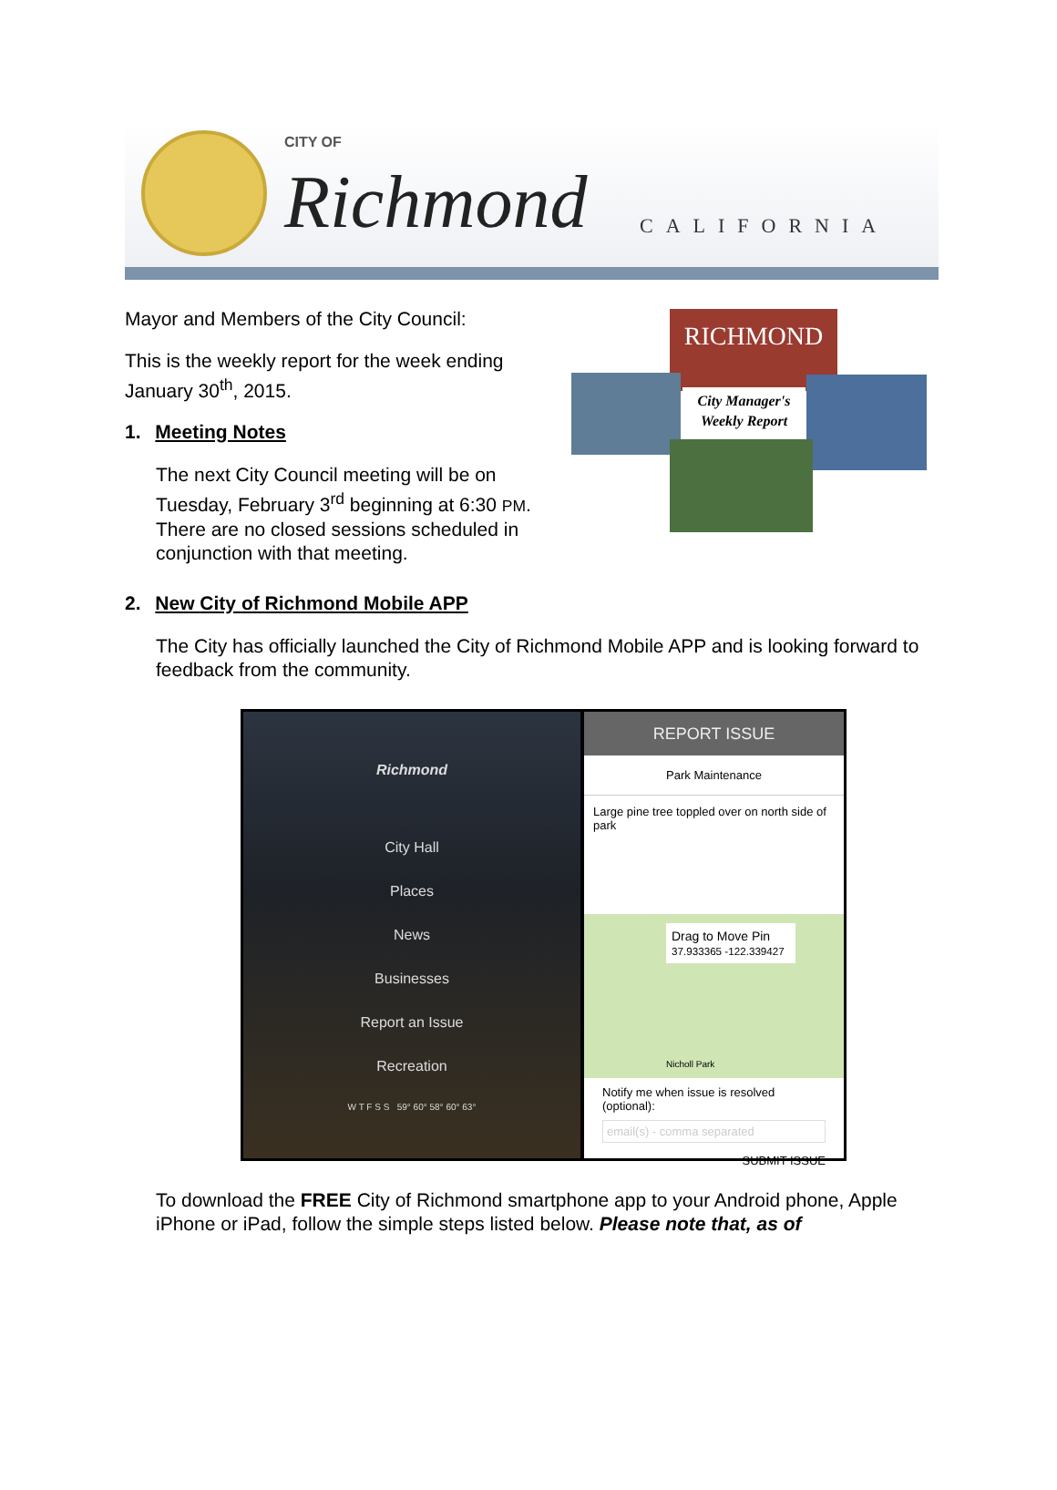CITY OF
Richmond CALIFORNIA
Mayor and Members of the City Council:
This is the weekly report for the week ending January 30<sup>th</sup>, 2015.
1. Meeting Notes
The next City Council meeting will be on Tuesday, February 3<sup>rd</sup> beginning at 6:30 PM. There are no closed sessions scheduled in conjunction with that meeting.
RICHMOND
City Manager's
Weekly Report
2. New City of Richmond Mobile APP
The City has officially launched the City of Richmond Mobile APP and is looking forward to feedback from the community.
Richmond
City Hall
Places
News
Businesses
Report an Issue
Recreation
W T F S S 59° 60° 58° 60° 63°
REPORT ISSUE
Park Maintenance
Large pine tree toppled over on north side of park
Drag to Move Pin
37.933365 -122.339427
Nicholl Park
Notify me when issue is resolved (optional):
email(s) - comma separated
SUBMIT ISSUE
To download the FREE City of Richmond smartphone app to your Android phone, Apple iPhone or iPad, follow the simple steps listed below. Please note that, as of